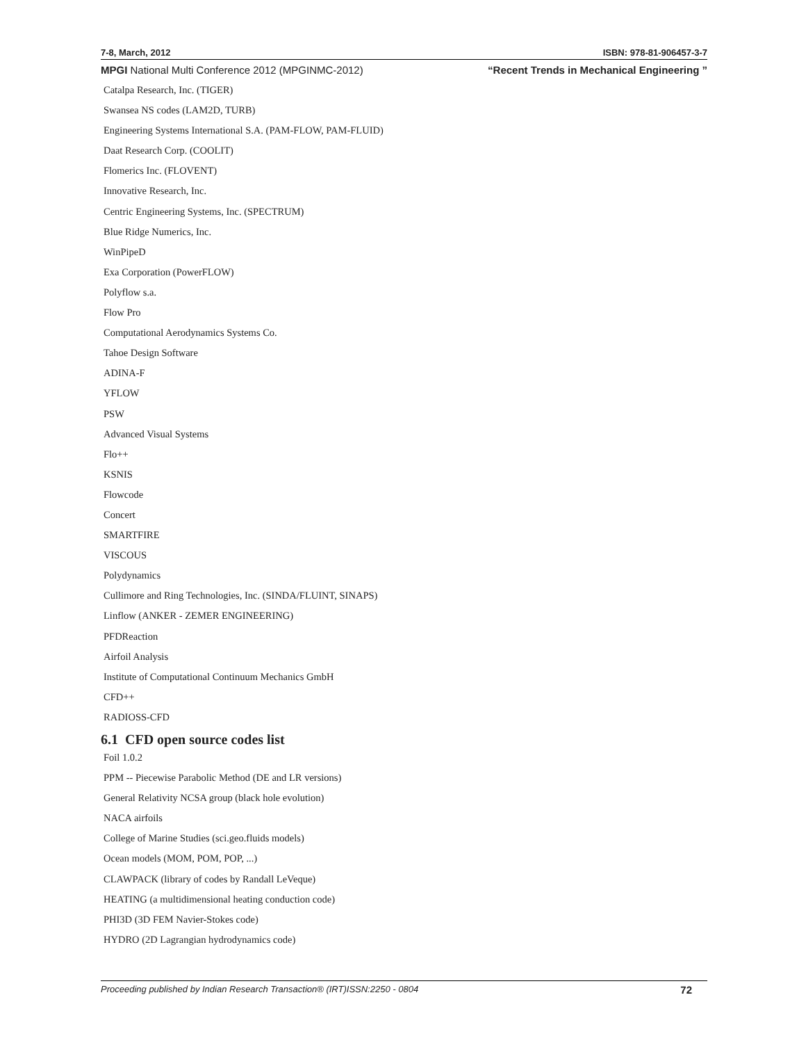7-8, March, 2012 ISBN: 978-81-906457-3-7
MPGI National Multi Conference 2012 (MPGINMC-2012) “Recent Trends in Mechanical Engineering ”
Catalpa Research, Inc. (TIGER)
Swansea NS codes (LAM2D, TURB)
Engineering Systems International S.A. (PAM-FLOW, PAM-FLUID)
Daat Research Corp. (COOLIT)
Flomerics Inc. (FLOVENT)
Innovative Research, Inc.
Centric Engineering Systems, Inc. (SPECTRUM)
Blue Ridge Numerics, Inc.
WinPipeD
Exa Corporation (PowerFLOW)
Polyflow s.a.
Flow Pro
Computational Aerodynamics Systems Co.
Tahoe Design Software
ADINA-F
YFLOW
PSW
Advanced Visual Systems
Flo++
KSNIS
Flowcode
Concert
SMARTFIRE
VISCOUS
Polydynamics
Cullimore and Ring Technologies, Inc. (SINDA/FLUINT, SINAPS)
Linflow (ANKER - ZEMER ENGINEERING)
PFDReaction
Airfoil Analysis
Institute of Computational Continuum Mechanics GmbH
CFD++
RADIOSS-CFD
6.1 CFD open source codes list
Foil 1.0.2
PPM -- Piecewise Parabolic Method (DE and LR versions)
General Relativity NCSA group (black hole evolution)
NACA airfoils
College of Marine Studies (sci.geo.fluids models)
Ocean models (MOM, POM, POP, ...)
CLAWPACK (library of codes by Randall LeVeque)
HEATING (a multidimensional heating conduction code)
PHI3D (3D FEM Navier-Stokes code)
HYDRO (2D Lagrangian hydrodynamics code)
Proceeding published by Indian Research Transaction® (IRT)ISSN:2250 - 0804 72